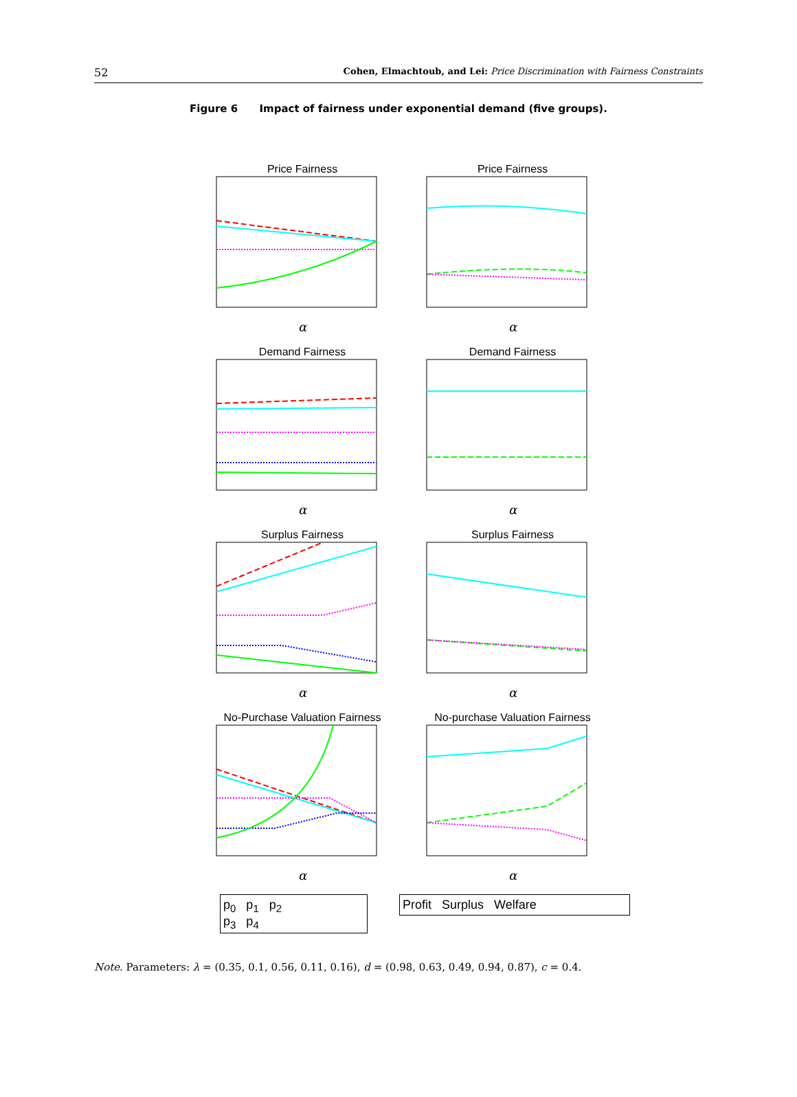52 Cohen, Elmachtoub, and Lei: Price Discrimination with Fairness Constraints
Figure 6 Impact of fairness under exponential demand (five groups).
Price Fairness
α
Price Fairness
α
Demand Fairness
α
Demand Fairness
α
Surplus Fairness
α
Surplus Fairness
α
No-Purchase Valuation Fairness
α
No-purchase Valuation Fairness
α
p<sub>0</sub> p<sub>1</sub> p<sub>2</sub>
p<sub>3</sub> p<sub>4</sub>
Profit Surplus Welfare
Note. Parameters: λ = (0.35, 0.1, 0.56, 0.11, 0.16), d = (0.98, 0.63, 0.49, 0.94, 0.87), c = 0.4.